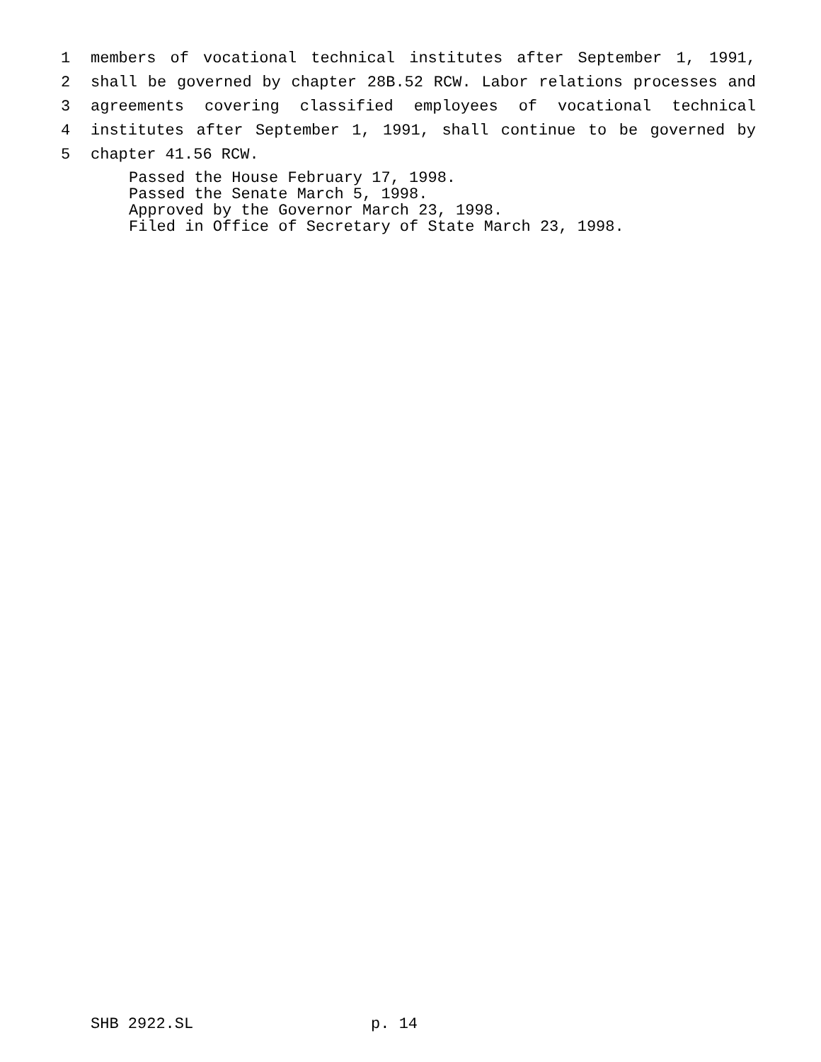1 members of vocational technical institutes after September 1, 1991,
2 shall be governed by chapter 28B.52 RCW. Labor relations processes and
3 agreements covering classified employees of vocational technical
4 institutes after September 1, 1991, shall continue to be governed by
5 chapter 41.56 RCW.
Passed the House February 17, 1998. Passed the Senate March 5, 1998. Approved by the Governor March 23, 1998. Filed in Office of Secretary of State March 23, 1998.
SHB 2922.SL p. 14